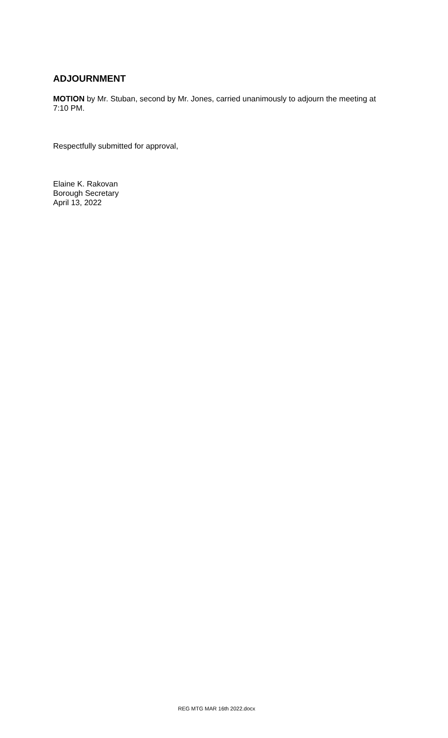ADJOURNMENT
MOTION by Mr. Stuban, second by Mr. Jones, carried unanimously to adjourn the meeting at 7:10 PM.
Respectfully submitted for approval,
Elaine K. Rakovan
Borough Secretary
April 13, 2022
REG MTG MAR 16th 2022.docx